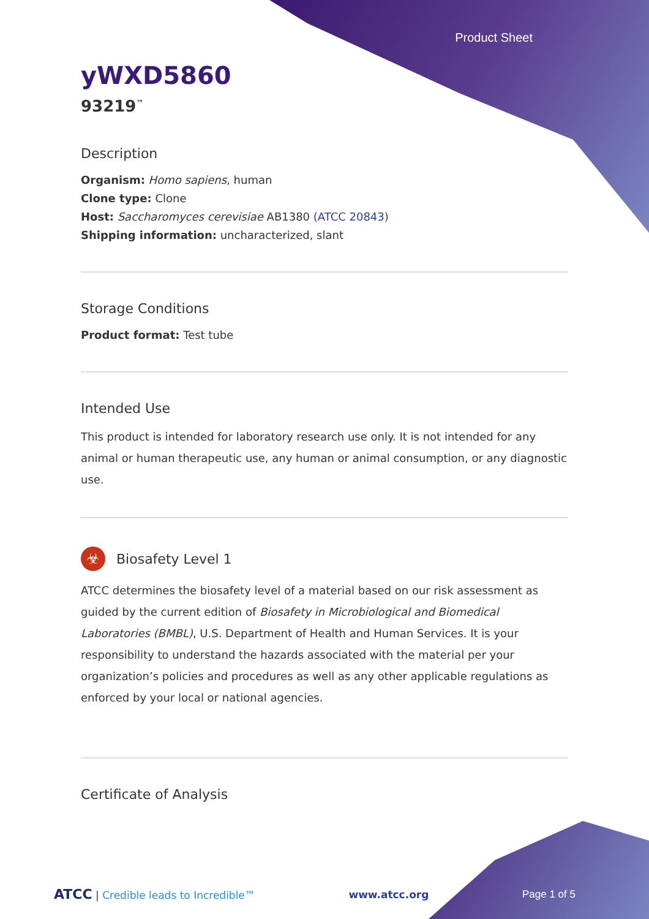Product Sheet
yWXD5860
93219<sup>™</sup>
Description
Organism: Homo sapiens, human
Clone type: Clone
Host: Saccharomyces cerevisiae AB1380 (ATCC 20843)
Shipping information: uncharacterized, slant
Storage Conditions
Product format: Test tube
Intended Use
This product is intended for laboratory research use only. It is not intended for any animal or human therapeutic use, any human or animal consumption, or any diagnostic use.
☣
Biosafety Level 1
ATCC determines the biosafety level of a material based on our risk assessment as guided by the current edition of Biosafety in Microbiological and Biomedical Laboratories (BMBL), U.S. Department of Health and Human Services. It is your responsibility to understand the hazards associated with the material per your organization’s policies and procedures as well as any other applicable regulations as enforced by your local or national agencies.
Certificate of Analysis
ATCC | Credible leads to Incredible™ www.atcc.org Page 1 of 5